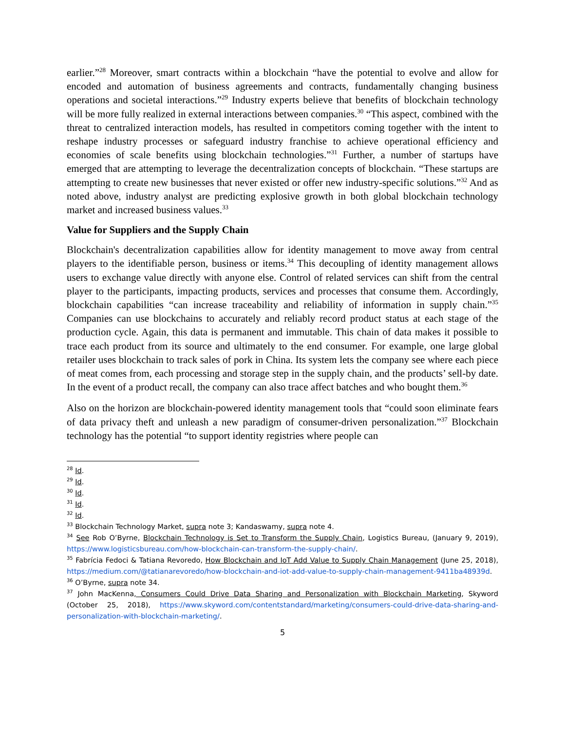earlier.”<sup>28</sup> Moreover, smart contracts within a blockchain “have the potential to evolve and allow for encoded and automation of business agreements and contracts, fundamentally changing business operations and societal interactions.”<sup>29</sup> Industry experts believe that benefits of blockchain technology will be more fully realized in external interactions between companies.<sup>30</sup> “This aspect, combined with the threat to centralized interaction models, has resulted in competitors coming together with the intent to reshape industry processes or safeguard industry franchise to achieve operational efficiency and economies of scale benefits using blockchain technologies.”<sup>31</sup> Further, a number of startups have emerged that are attempting to leverage the decentralization concepts of blockchain. “These startups are attempting to create new businesses that never existed or offer new industry-specific solutions.”<sup>32</sup> And as noted above, industry analyst are predicting explosive growth in both global blockchain technology market and increased business values.<sup>33</sup>
Value for Suppliers and the Supply Chain
Blockchain's decentralization capabilities allow for identity management to move away from central players to the identifiable person, business or items.<sup>34</sup> This decoupling of identity management allows users to exchange value directly with anyone else. Control of related services can shift from the central player to the participants, impacting products, services and processes that consume them. Accordingly, blockchain capabilities “can increase traceability and reliability of information in supply chain.”<sup>35</sup> Companies can use blockchains to accurately and reliably record product status at each stage of the production cycle. Again, this data is permanent and immutable. This chain of data makes it possible to trace each product from its source and ultimately to the end consumer. For example, one large global retailer uses blockchain to track sales of pork in China. Its system lets the company see where each piece of meat comes from, each processing and storage step in the supply chain, and the products’ sell-by date. In the event of a product recall, the company can also trace affect batches and who bought them.<sup>36</sup>
Also on the horizon are blockchain-powered identity management tools that “could soon eliminate fears of data privacy theft and unleash a new paradigm of consumer-driven personalization.”<sup>37</sup> Blockchain technology has the potential “to support identity registries where people can
<sup>28</sup> Id.
<sup>29</sup> Id.
<sup>30</sup> Id.
<sup>31</sup> Id.
<sup>32</sup> Id.
<sup>33</sup> Blockchain Technology Market, supra note 3; Kandaswamy, supra note 4.
<sup>34</sup> See Rob O’Byrne, Blockchain Technology is Set to Transform the Supply Chain, Logistics Bureau, (January 9, 2019), https://www.logisticsbureau.com/how-blockchain-can-transform-the-supply-chain/.
<sup>35</sup> Fabrícia Fedoci & Tatiana Revoredo, How Blockchain and IoT Add Value to Supply Chain Management (June 25, 2018), https://medium.com/@tatianarevoredo/how-blockchain-and-iot-add-value-to-supply-chain-management-9411ba48939d.
<sup>36</sup> O’Byrne, supra note 34.
<sup>37</sup> John MacKenna, Consumers Could Drive Data Sharing and Personalization with Blockchain Marketing, Skyword (October 25, 2018), https://www.skyword.com/contentstandard/marketing/consumers-could-drive-data-sharing-and-personalization-with-blockchain-marketing/.
5